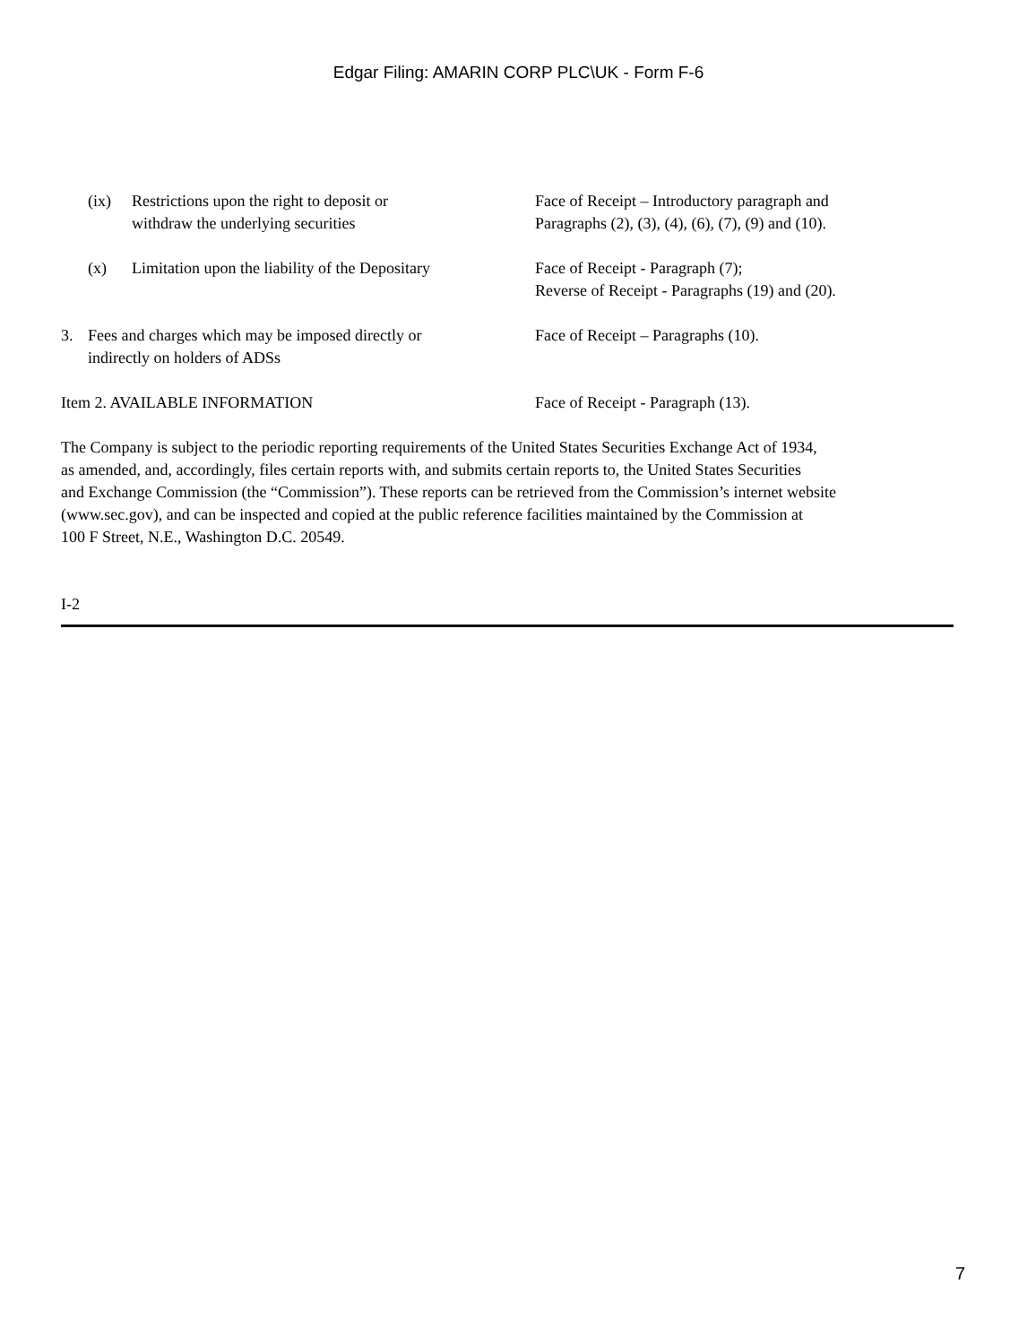Edgar Filing: AMARIN CORP PLC\UK - Form F-6
| | (ix) | Restrictions upon the right to deposit or withdraw the underlying securities | Face of Receipt – Introductory paragraph and Paragraphs (2), (3), (4), (6), (7), (9) and (10). |
| | (x) | Limitation upon the liability of the Depositary | Face of Receipt - Paragraph (7); Reverse of Receipt - Paragraphs (19) and (20). |
| 3. | Fees and charges which may be imposed directly or indirectly on holders of ADSs | | Face of Receipt – Paragraphs (10). |
| Item 2. AVAILABLE INFORMATION | | | Face of Receipt - Paragraph (13). |
The Company is subject to the periodic reporting requirements of the United States Securities Exchange Act of 1934,
as amended, and, accordingly, files certain reports with, and submits certain reports to, the United States Securities
and Exchange Commission (the “Commission”). These reports can be retrieved from the Commission’s internet website
(www.sec.gov), and can be inspected and copied at the public reference facilities maintained by the Commission at
100 F Street, N.E., Washington D.C. 20549.
I-2
7